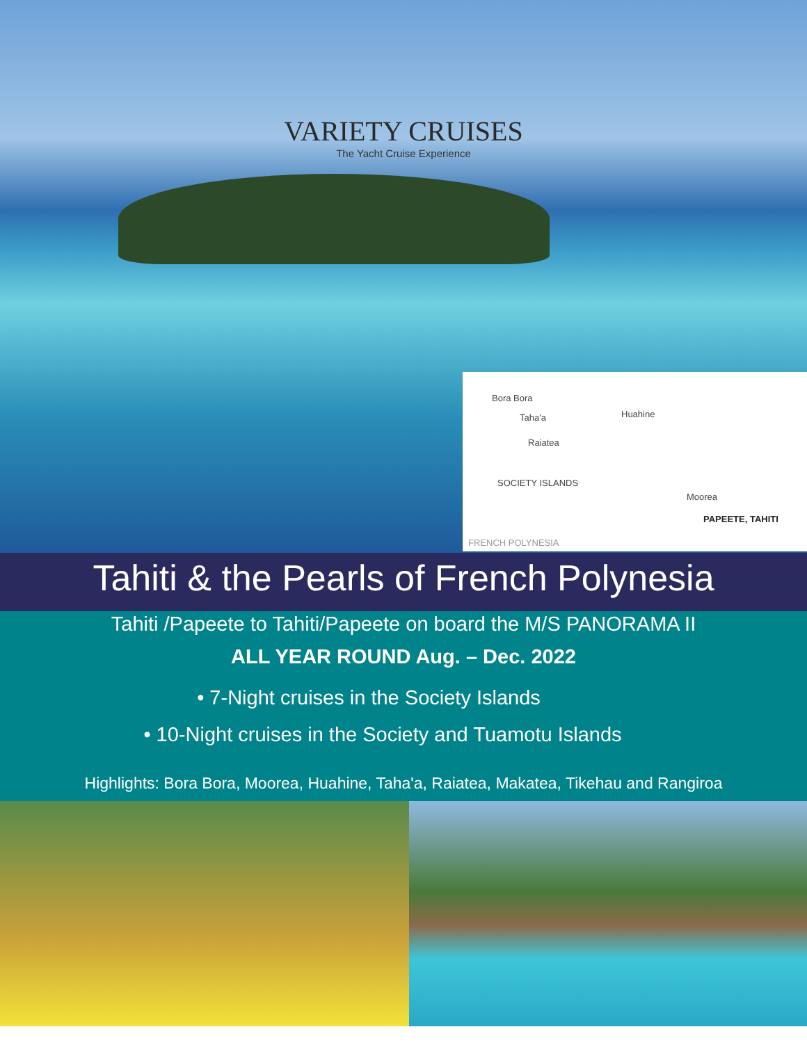VARIETY CRUISES
The Yacht Cruise Experience
Bora Bora
Taha'a Huahine
Raiatea
SOCIETY ISLANDS
Moorea
PAPEETE, TAHITI
FRENCH POLYNESIA
Tahiti & the Pearls of French Polynesia
Tahiti /Papeete to Tahiti/Papeete on board the M/S PANORAMA II
ALL YEAR ROUND Aug. – Dec. 2022
• 7-Night cruises in the Society Islands
• 10-Night cruises in the Society and Tuamotu Islands
Highlights: Bora Bora, Moorea, Huahine, Taha'a, Raiatea, Makatea, Tikehau and Rangiroa